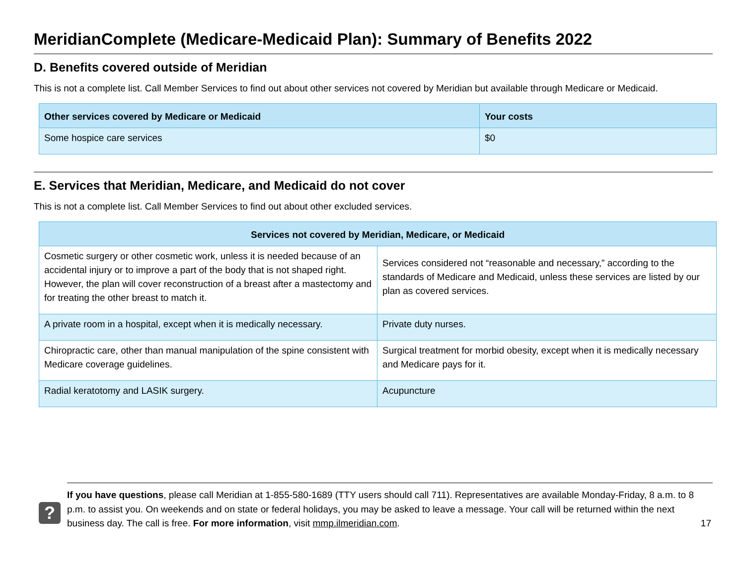MeridianComplete (Medicare-Medicaid Plan): Summary of Benefits 2022
D. Benefits covered outside of Meridian
This is not a complete list. Call Member Services to find out about other services not covered by Meridian but available through Medicare or Medicaid.
| Other services covered by Medicare or Medicaid | Your costs |
| --- | --- |
| Some hospice care services | $0 |
E. Services that Meridian, Medicare, and Medicaid do not cover
This is not a complete list. Call Member Services to find out about other excluded services.
| Services not covered by Meridian, Medicare, or Medicaid | |
| --- | --- |
| Cosmetic surgery or other cosmetic work, unless it is needed because of an accidental injury or to improve a part of the body that is not shaped right. However, the plan will cover reconstruction of a breast after a mastectomy and for treating the other breast to match it. | Services considered not “reasonable and necessary,” according to the standards of Medicare and Medicaid, unless these services are listed by our plan as covered services. |
| A private room in a hospital, except when it is medically necessary. | Private duty nurses. |
| Chiropractic care, other than manual manipulation of the spine consistent with Medicare coverage guidelines. | Surgical treatment for morbid obesity, except when it is medically necessary and Medicare pays for it. |
| Radial keratotomy and LASIK surgery. | Acupuncture |
?
If you have questions, please call Meridian at 1-855-580-1689 (TTY users should call 711). Representatives are available Monday-Friday, 8 a.m. to 8 p.m. to assist you. On weekends and on state or federal holidays, you may be asked to leave a message. Your call will be returned within the next business day. The call is free. For more information, visit mmp.ilmeridian.com.
17